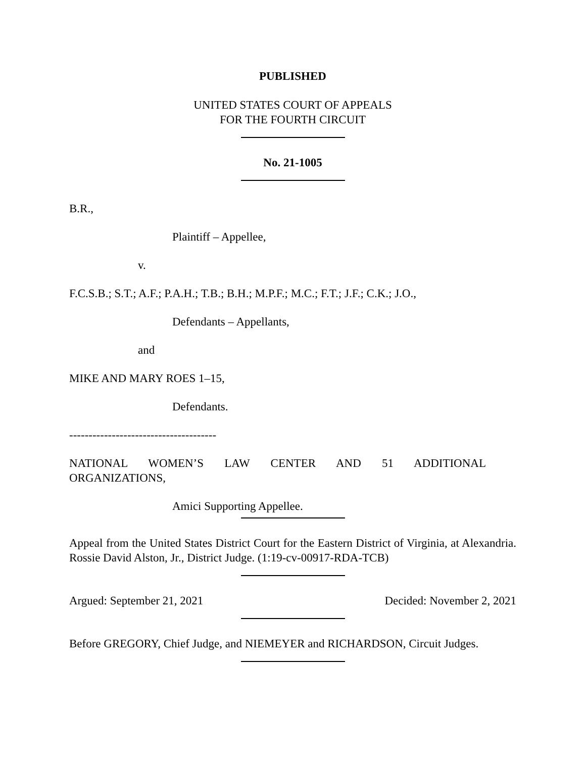PUBLISHED
UNITED STATES COURT OF APPEALS
FOR THE FOURTH CIRCUIT
No. 21-1005
B.R.,
Plaintiff – Appellee,
v.
F.C.S.B.; S.T.; A.F.; P.A.H.; T.B.; B.H.; M.P.F.; M.C.; F.T.; J.F.; C.K.; J.O.,
Defendants – Appellants,
and
MIKE AND MARY ROES 1–15,
Defendants.
--------------------------------------
NATIONAL WOMEN’S LAW CENTER AND 51 ADDITIONAL
ORGANIZATIONS,
Amici Supporting Appellee.
Appeal from the United States District Court for the Eastern District of Virginia, at Alexandria. Rossie David Alston, Jr., District Judge. (1:19-cv-00917-RDA-TCB)
Argued: September 21, 2021 Decided: November 2, 2021
Before GREGORY, Chief Judge, and NIEMEYER and RICHARDSON, Circuit Judges.